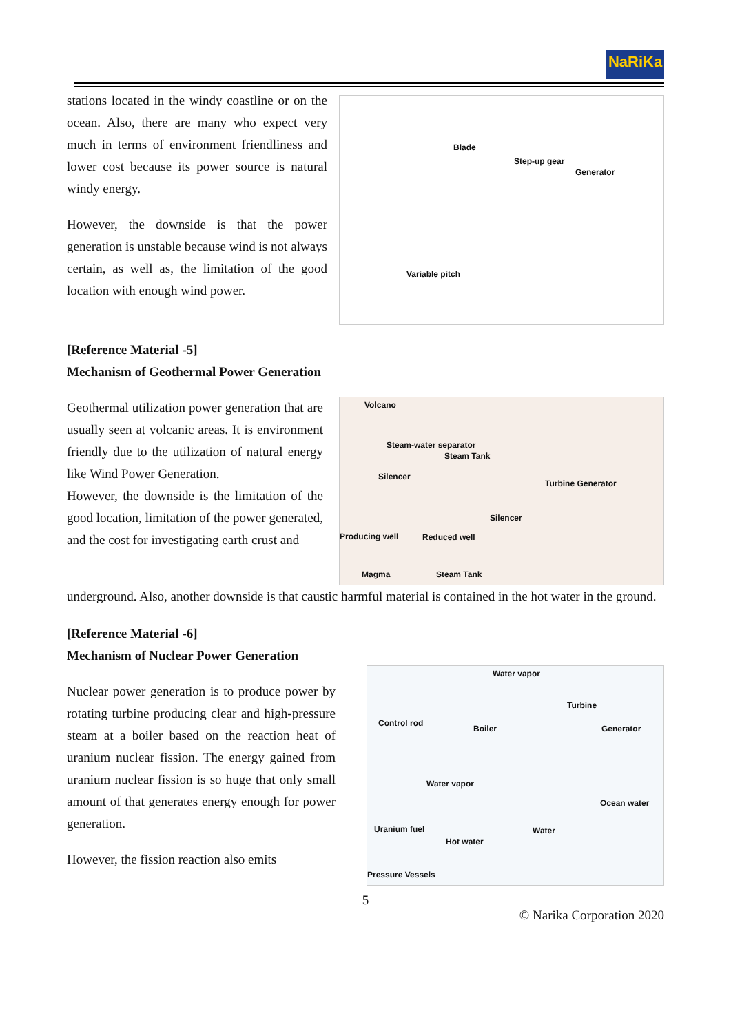NaRiKa
stations located in the windy coastline or on the ocean. Also, there are many who expect very much in terms of environment friendliness and lower cost because its power source is natural windy energy.
However, the downside is that the power generation is unstable because wind is not always certain, as well as, the limitation of the good location with enough wind power.
Blade
Step-up gear
Generator
Variable pitch
[Reference Material -5]
Mechanism of Geothermal Power Generation
Geothermal utilization power generation that are usually seen at volcanic areas. It is environment friendly due to the utilization of natural energy like Wind Power Generation.
However, the downside is the limitation of the good location, limitation of the power generated, and the cost for investigating earth crust and
Volcano
Steam-water separator
Steam Tank
Silencer
Turbine Generator
Silencer
Producing well Reduced well
Magma Steam Tank
underground. Also, another downside is that caustic harmful material is contained in the hot water in the ground.
[Reference Material -6]
Mechanism of Nuclear Power Generation
Nuclear power generation is to produce power by rotating turbine producing clear and high-pressure steam at a boiler based on the reaction heat of uranium nuclear fission. The energy gained from uranium nuclear fission is so huge that only small amount of that generates energy enough for power generation.
However, the fission reaction also emits
Water vapor
Turbine
Control rod
Boiler Generator
Water vapor
Ocean water
Uranium fuel Water
Hot water
Pressure Vessels
5
© Narika Corporation 2020